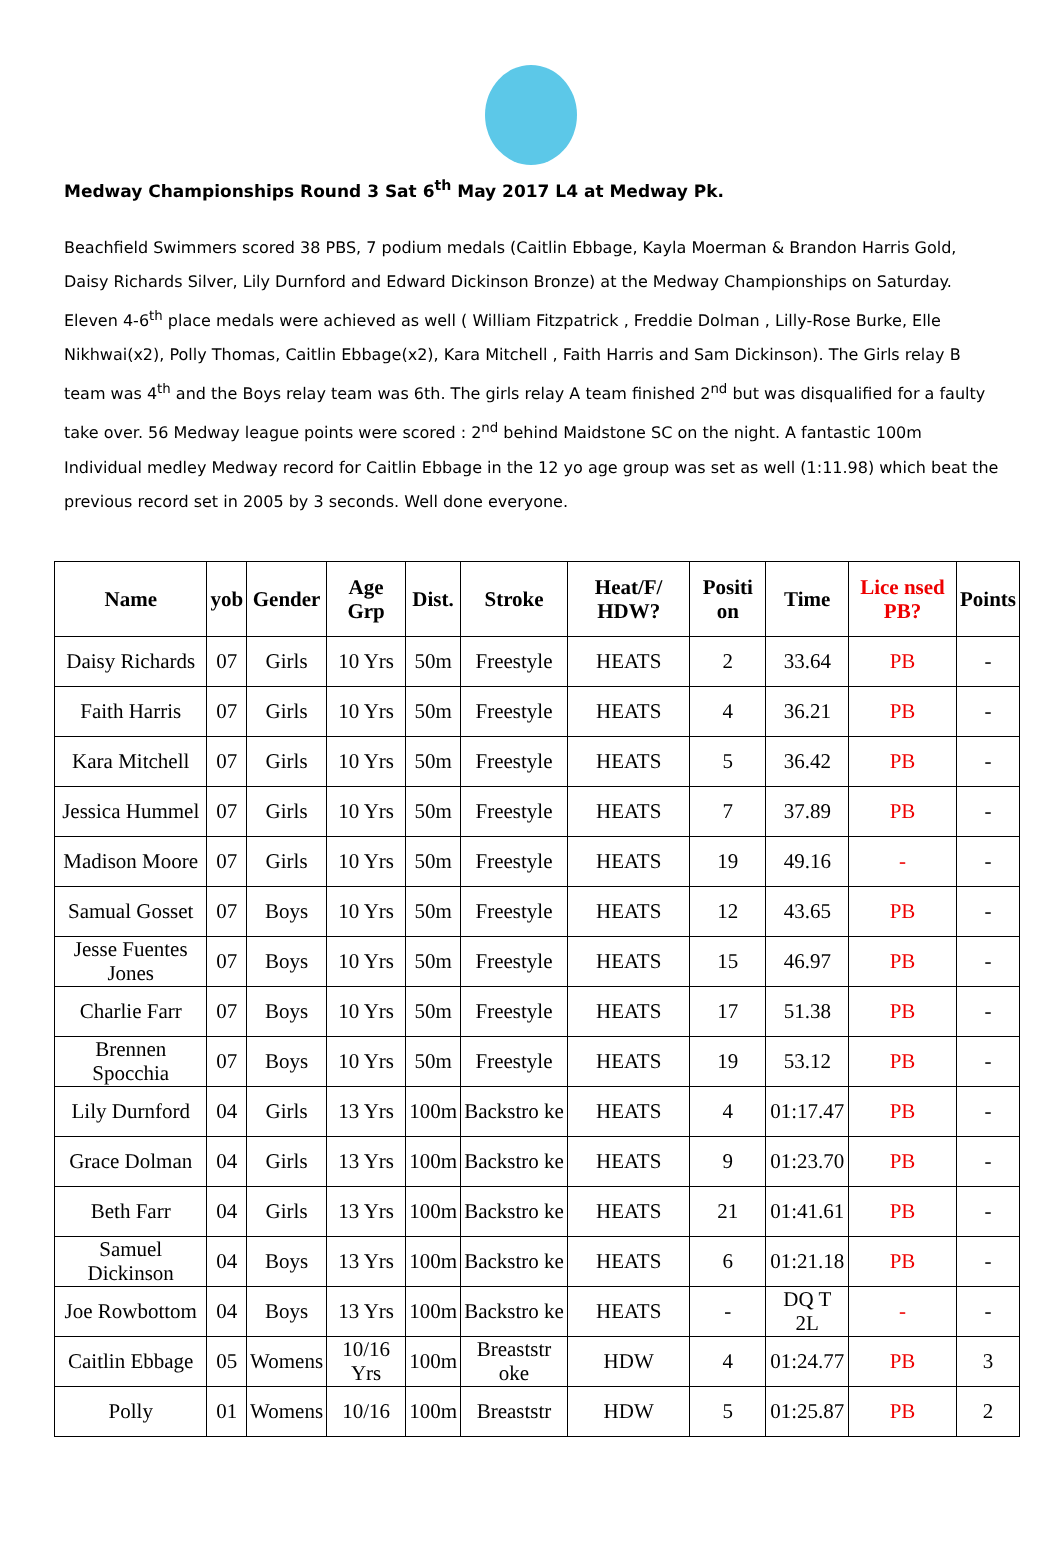Medway Championships Round 3 Sat 6<sup>th</sup> May 2017 L4 at Medway Pk.
Beachfield Swimmers scored 38 PBS, 7 podium medals (Caitlin Ebbage, Kayla Moerman & Brandon Harris Gold, Daisy Richards Silver, Lily Durnford and Edward Dickinson Bronze) at the Medway Championships on Saturday. Eleven 4-6<sup>th</sup> place medals were achieved as well ( William Fitzpatrick , Freddie Dolman , Lilly-Rose Burke, Elle Nikhwai(x2), Polly Thomas, Caitlin Ebbage(x2), Kara Mitchell , Faith Harris and Sam Dickinson). The Girls relay B team was 4<sup>th</sup> and the Boys relay team was 6th. The girls relay A team finished 2<sup>nd</sup> but was disqualified for a faulty take over. 56 Medway league points were scored : 2<sup>nd</sup> behind Maidstone SC on the night. A fantastic 100m Individual medley Medway record for Caitlin Ebbage in the 12 yo age group was set as well (1:11.98) which beat the previous record set in 2005 by 3 seconds. Well done everyone.
| Name | yob | Gender | Age Grp | Dist. | Stroke | Heat/F/ HDW? | Positi on | Time | Lice nsed PB? | Points |
| --- | --- | --- | --- | --- | --- | --- | --- | --- | --- | --- |
| Daisy Richards | 07 | Girls | 10 Yrs | 50m | Freestyle | HEATS | 2 | 33.64 | PB | - |
| Faith Harris | 07 | Girls | 10 Yrs | 50m | Freestyle | HEATS | 4 | 36.21 | PB | - |
| Kara Mitchell | 07 | Girls | 10 Yrs | 50m | Freestyle | HEATS | 5 | 36.42 | PB | - |
| Jessica Hummel | 07 | Girls | 10 Yrs | 50m | Freestyle | HEATS | 7 | 37.89 | PB | - |
| Madison Moore | 07 | Girls | 10 Yrs | 50m | Freestyle | HEATS | 19 | 49.16 | - | - |
| Samual Gosset | 07 | Boys | 10 Yrs | 50m | Freestyle | HEATS | 12 | 43.65 | PB | - |
| Jesse Fuentes Jones | 07 | Boys | 10 Yrs | 50m | Freestyle | HEATS | 15 | 46.97 | PB | - |
| Charlie Farr | 07 | Boys | 10 Yrs | 50m | Freestyle | HEATS | 17 | 51.38 | PB | - |
| Brennen Spocchia | 07 | Boys | 10 Yrs | 50m | Freestyle | HEATS | 19 | 53.12 | PB | - |
| Lily Durnford | 04 | Girls | 13 Yrs | 100m | Backstro ke | HEATS | 4 | 01:17.47 | PB | - |
| Grace Dolman | 04 | Girls | 13 Yrs | 100m | Backstro ke | HEATS | 9 | 01:23.70 | PB | - |
| Beth Farr | 04 | Girls | 13 Yrs | 100m | Backstro ke | HEATS | 21 | 01:41.61 | PB | - |
| Samuel Dickinson | 04 | Boys | 13 Yrs | 100m | Backstro ke | HEATS | 6 | 01:21.18 | PB | - |
| Joe Rowbottom | 04 | Boys | 13 Yrs | 100m | Backstro ke | HEATS | - | DQ T 2L | - | - |
| Caitlin Ebbage | 05 | Womens | 10/16 Yrs | 100m | Breaststr oke | HDW | 4 | 01:24.77 | PB | 3 |
| Polly | 01 | Womens | 10/16 | 100m | Breaststr | HDW | 5 | 01:25.87 | PB | 2 |